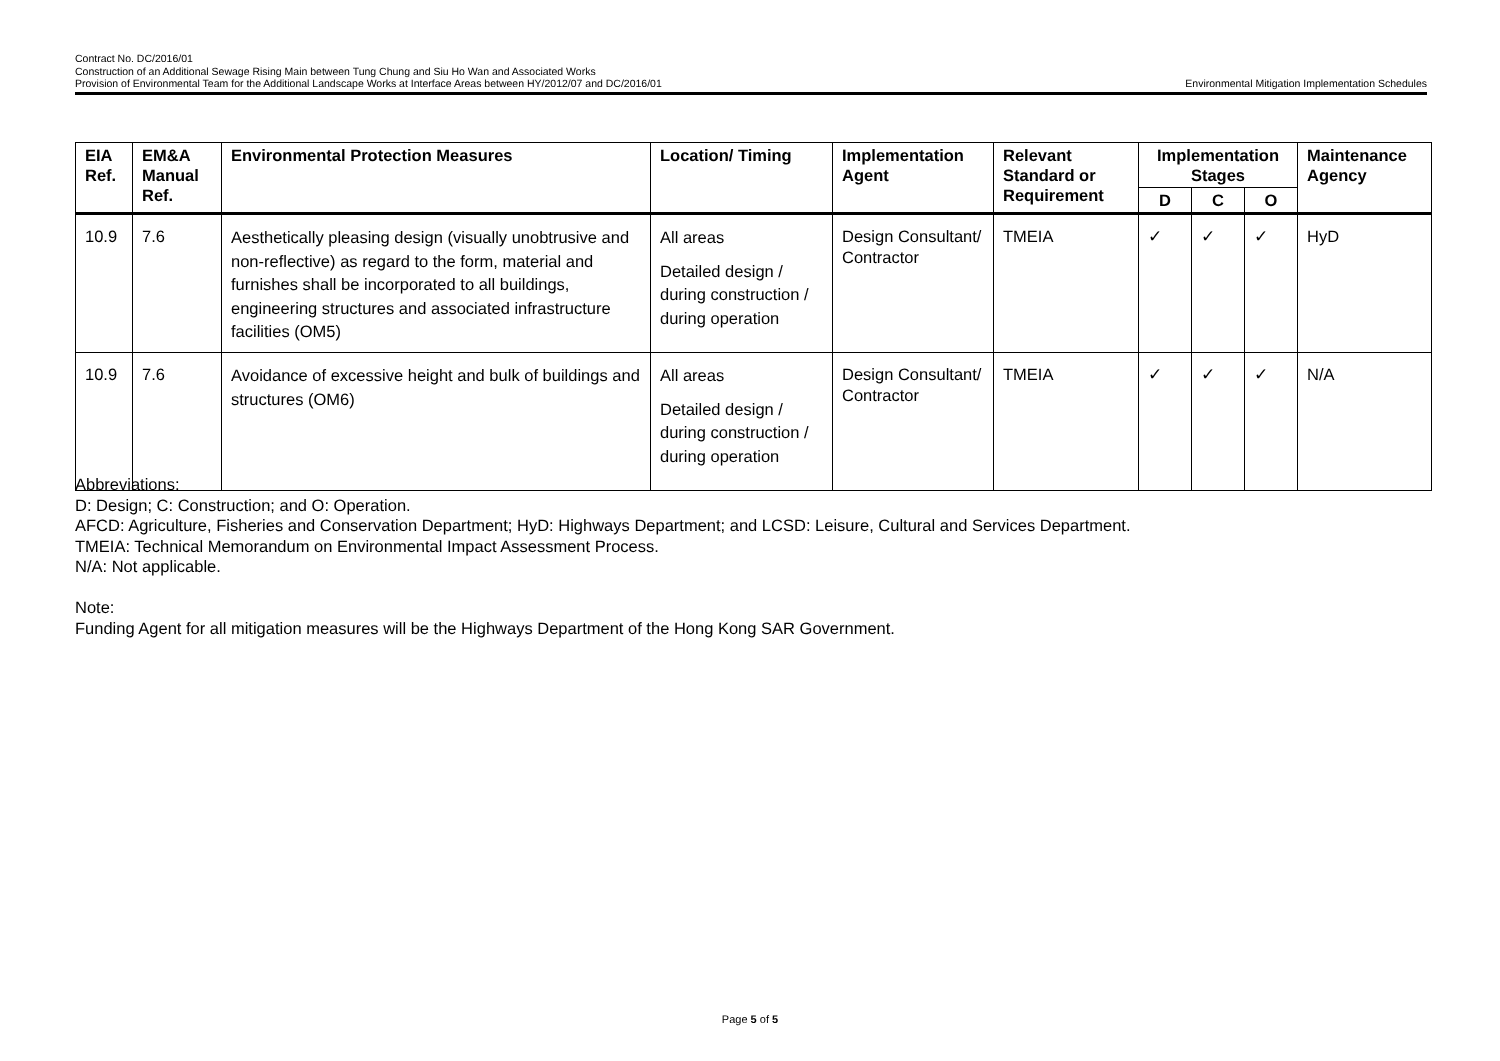Contract No. DC/2016/01
Construction of an Additional Sewage Rising Main between Tung Chung and Siu Ho Wan and Associated Works
Provision of Environmental Team for the Additional Landscape Works at Interface Areas between HY/2012/07 and DC/2016/01 Environmental Mitigation Implementation Schedules
| EIA Ref. | EM&A Manual Ref. | Environmental Protection Measures | Location/ Timing | Implementation Agent | Relevant Standard or Requirement | Implementation Stages | | | Maintenance Agency |
| --- | --- | --- | --- | --- | --- | --- | --- | --- | --- |
| | | | | | | D | C | O | |
| 10.9 | 7.6 | Aesthetically pleasing design (visually unobtrusive and non-reflective) as regard to the form, material and furnishes shall be incorporated to all buildings, engineering structures and associated infrastructure facilities (OM5) | All areas Detailed design / during construction / during operation | Design Consultant/ Contractor | TMEIA | ✓ | ✓ | ✓ | HyD |
| 10.9 | 7.6 | Avoidance of excessive height and bulk of buildings and structures (OM6) | All areas Detailed design / during construction / during operation | Design Consultant/ Contractor | TMEIA | ✓ | ✓ | ✓ | N/A |
Abbreviations:
D: Design; C: Construction; and O: Operation.
AFCD: Agriculture, Fisheries and Conservation Department; HyD: Highways Department; and LCSD: Leisure, Cultural and Services Department.
TMEIA: Technical Memorandum on Environmental Impact Assessment Process.
N/A: Not applicable.
Note:
Funding Agent for all mitigation measures will be the Highways Department of the Hong Kong SAR Government.
Page 5 of 5